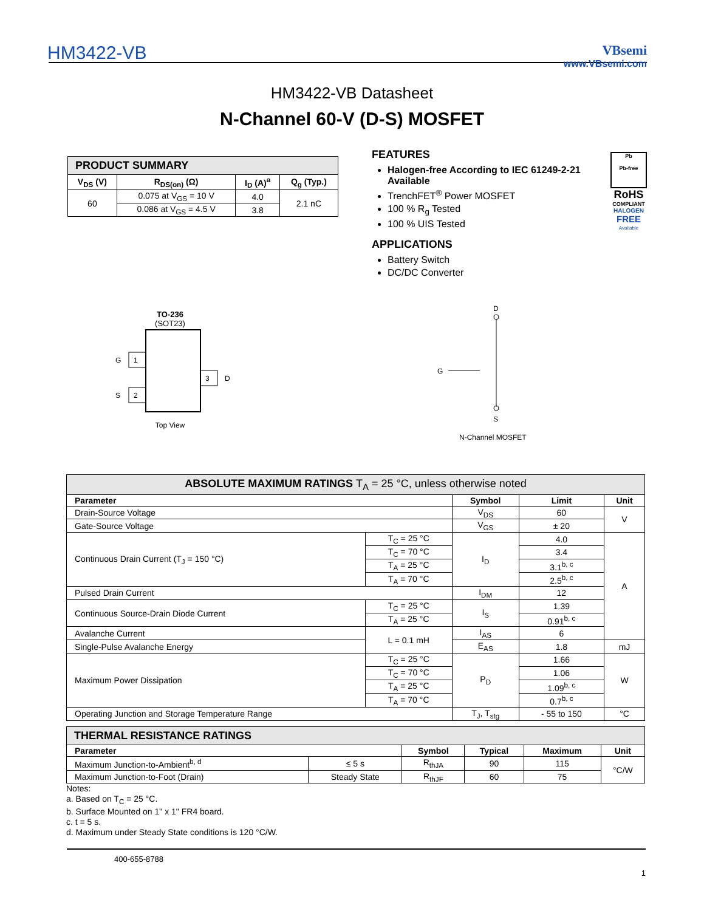HM3422-VB
VBsemi
www.VBsemi.com
HM3422-VB Datasheet
N-Channel 60-V (D-S) MOSFET
| PRODUCT SUMMARY | | | |
| V<sub>DS</sub> (V) | R<sub>DS(on)</sub> (Ω) | I<sub>D</sub> (A)<sup>a</sup> | Q<sub>g</sub> (Typ.) |
| 60 | 0.075 at V<sub>GS</sub> = 10 V | 4.0 | 2.1 nC |
| | 0.086 at V<sub>GS</sub> = 4.5 V | 3.8 | |
FEATURES
Halogen-free According to IEC 61249-2-21 Available
TrenchFET<sup>®</sup> Power MOSFET
100 % R<sub>g</sub> Tested
100 % UIS Tested
APPLICATIONS
Battery Switch
DC/DC Converter
Pb
Pb-free
RoHS
COMPLIANT
HALOGEN
FREE
Available
TO-236
(SOT23)
1
2
3
G
S
D
Top View
D
S
G
N-Channel MOSFET
| ABSOLUTE MAXIMUM RATINGS T<sub>A</sub> = 25 °C, unless otherwise noted | | | | |
| Parameter | | Symbol | Limit | Unit |
| Drain-Source Voltage | | V<sub>DS</sub> | 60 | V |
| Gate-Source Voltage | | V<sub>GS</sub> | ± 20 | |
| Continuous Drain Current (T<sub>J</sub> = 150 °C) | T<sub>C</sub> = 25 °C | I<sub>D</sub> | 4.0 | A |
| | T<sub>C</sub> = 70 °C | | 3.4 | |
| | T<sub>A</sub> = 25 °C | | 3.1<sup>b, c</sup> | |
| | T<sub>A</sub> = 70 °C | | 2.5<sup>b, c</sup> | |
| Pulsed Drain Current | | I<sub>DM</sub> | 12 | |
| Continuous Source-Drain Diode Current | T<sub>C</sub> = 25 °C | I<sub>S</sub> | 1.39 | |
| | T<sub>A</sub> = 25 °C | | 0.91<sup>b, c</sup> | |
| Avalanche Current | L = 0.1 mH | I<sub>AS</sub> | 6 | |
| Single-Pulse Avalanche Energy | | E<sub>AS</sub> | 1.8 | mJ |
| Maximum Power Dissipation | T<sub>C</sub> = 25 °C | P<sub>D</sub> | 1.66 | W |
| | T<sub>C</sub> = 70 °C | | 1.06 | |
| | T<sub>A</sub> = 25 °C | | 1.09<sup>b, c</sup> | |
| | T<sub>A</sub> = 70 °C | | 0.7<sup>b, c</sup> | |
| Operating Junction and Storage Temperature Range | | T<sub>J</sub>, T<sub>stg</sub> | - 55 to 150 | °C |
| THERMAL RESISTANCE RATINGS | | | | | |
| Parameter | | Symbol | Typical | Maximum | Unit |
| Maximum Junction-to-Ambient<sup>b, d</sup> | ≤ 5 s | R<sub>thJA</sub> | 90 | 115 | °C/W |
| Maximum Junction-to-Foot (Drain) | Steady State | R<sub>thJF</sub> | 60 | 75 | |
Notes:
a. Based on T<sub>C</sub> = 25 °C.
b. Surface Mounted on 1" x 1" FR4 board.
c. t = 5 s.
d. Maximum under Steady State conditions is 120 °C/W.
400-655-8788
1